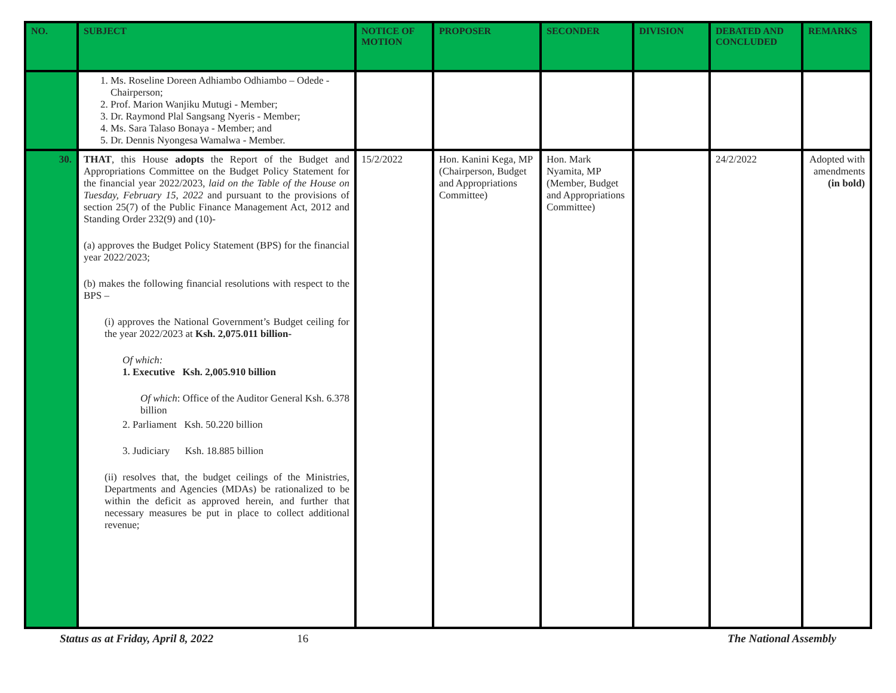| NO. | SUBJECT | NOTICE OF MOTION | PROPOSER | SECONDER | DIVISION | DEBATED AND CONCLUDED | REMARKS |
| --- | --- | --- | --- | --- | --- | --- | --- |
| | 1. Ms. Roseline Doreen Adhiambo Odhiambo – Odede - Chairperson; 2. Prof. Marion Wanjiku Mutugi - Member; 3. Dr. Raymond Plal Sangsang Nyeris - Member; 4. Ms. Sara Talaso Bonaya - Member; and 5. Dr. Dennis Nyongesa Wamalwa - Member. | | | | | | |
| 30. | THAT , this House adopts the Report of the Budget and Appropriations Committee on the Budget Policy Statement for the financial year 2022/2023, laid on the Table of the House on Tuesday, February 15, 2022 and pursuant to the provisions of section 25(7) of the Public Finance Management Act, 2012 and Standing Order 232(9) and (10)- (a) approves the Budget Policy Statement (BPS) for the financial year 2022/2023; (b) makes the following financial resolutions with respect to the BPS – (i) approves the National Government’s Budget ceiling for the year 2022/2023 at Ksh. 2,075.011 billion- Of which: 1. Executive Ksh. 2,005.910 billion Of which : Office of the Auditor General Ksh. 6.378 billion 2. Parliament Ksh. 50.220 billion 3. Judiciary Ksh. 18.885 billion (ii) resolves that, the budget ceilings of the Ministries, Departments and Agencies (MDAs) be rationalized to be within the deficit as approved herein, and further that necessary measures be put in place to collect additional revenue; | 15/2/2022 | Hon. Kanini Kega, MP (Chairperson, Budget and Appropriations Committee) | Hon. Mark Nyamita, MP (Member, Budget and Appropriations Committee) | | 24/2/2022 | Adopted with amendments (in bold) |
Status as at Friday, April 8, 2022 16 The National Assembly